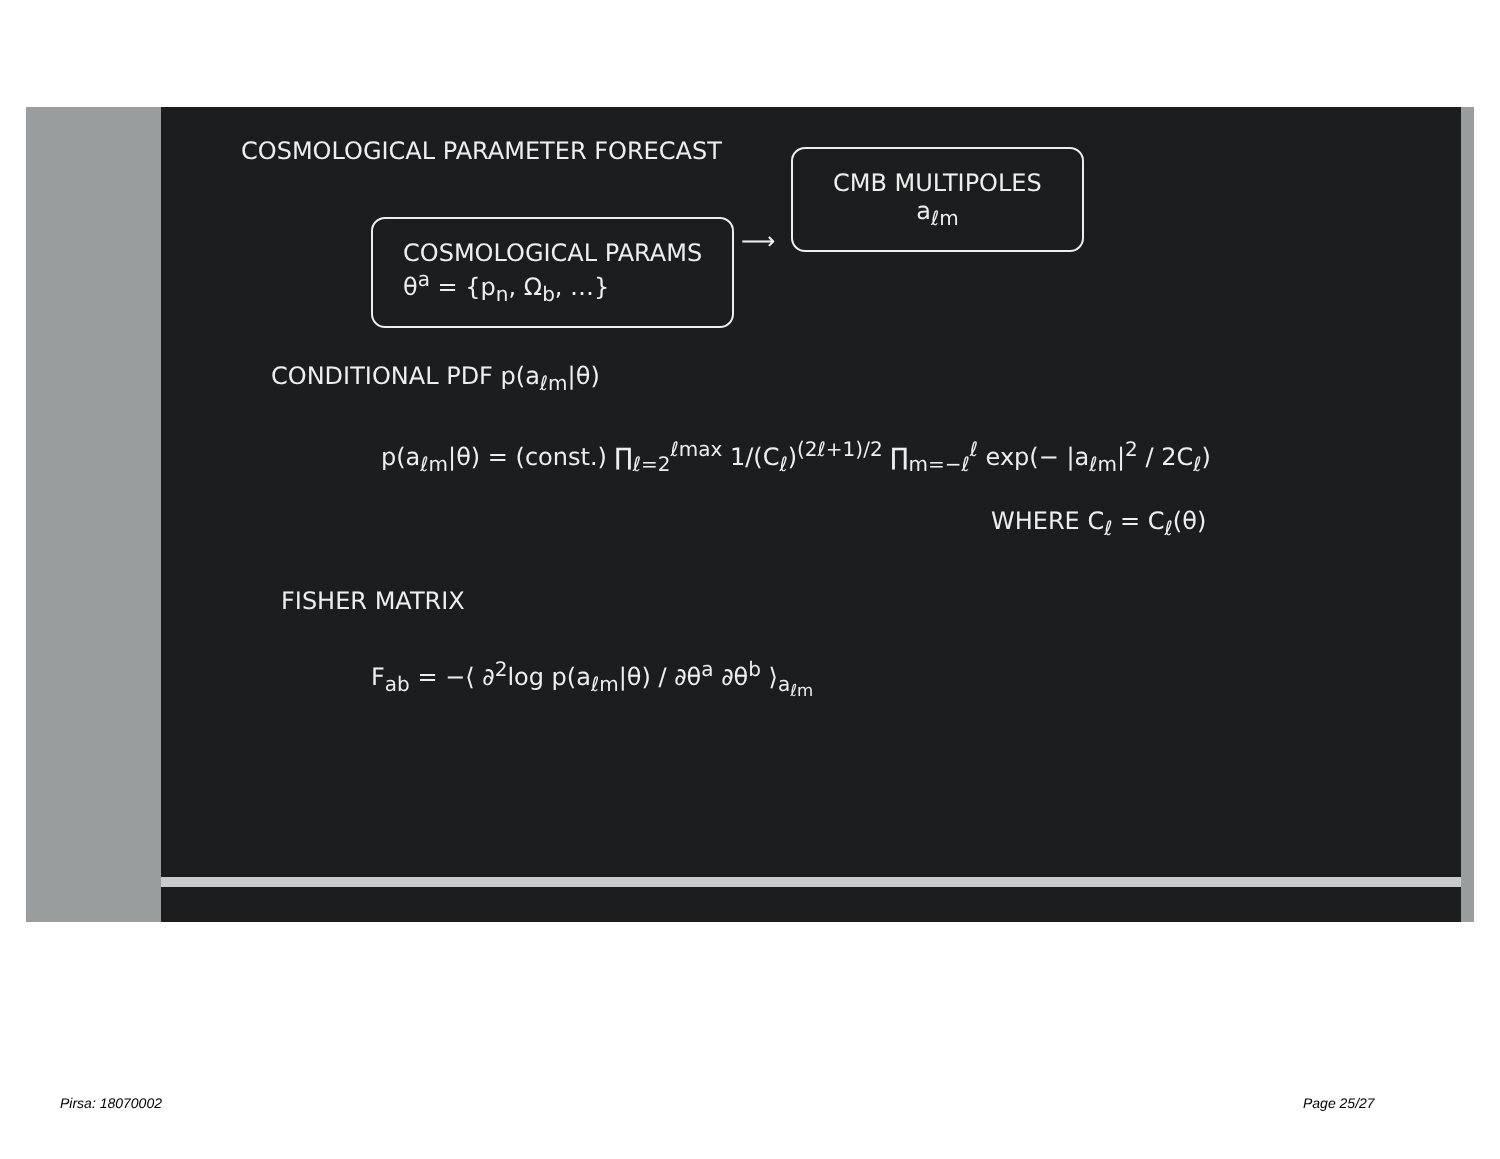COSMOLOGICAL PARAMETER FORECAST
COSMOLOGICAL PARAMS
θ<sup>a</sup> = {p<sub>n</sub>, Ω<sub>b</sub>, …}
⟶
CMB MULTIPOLES
a<sub>ℓm</sub>
CONDITIONAL PDF p(a<sub>ℓm</sub>|θ)
p(a<sub>ℓm</sub>|θ) = (const.) ∏<sub>ℓ=2</sub><sup>ℓmax</sup> 1/(C<sub>ℓ</sub>)<sup>(2ℓ+1)/2</sup> ∏<sub>m=−ℓ</sub><sup>ℓ</sup> exp(− |a<sub>ℓm</sub>|<sup>2</sup> / 2C<sub>ℓ</sub>)
WHERE C<sub>ℓ</sub> = C<sub>ℓ</sub>(θ)
FISHER MATRIX
F<sub>ab</sub> = −⟨ ∂<sup>2</sup>log p(a<sub>ℓm</sub>|θ) / ∂θ<sup>a</sup> ∂θ<sup>b</sup> ⟩<sub>a<sub>ℓm</sub></sub>
Pirsa: 18070002 Page 25/27